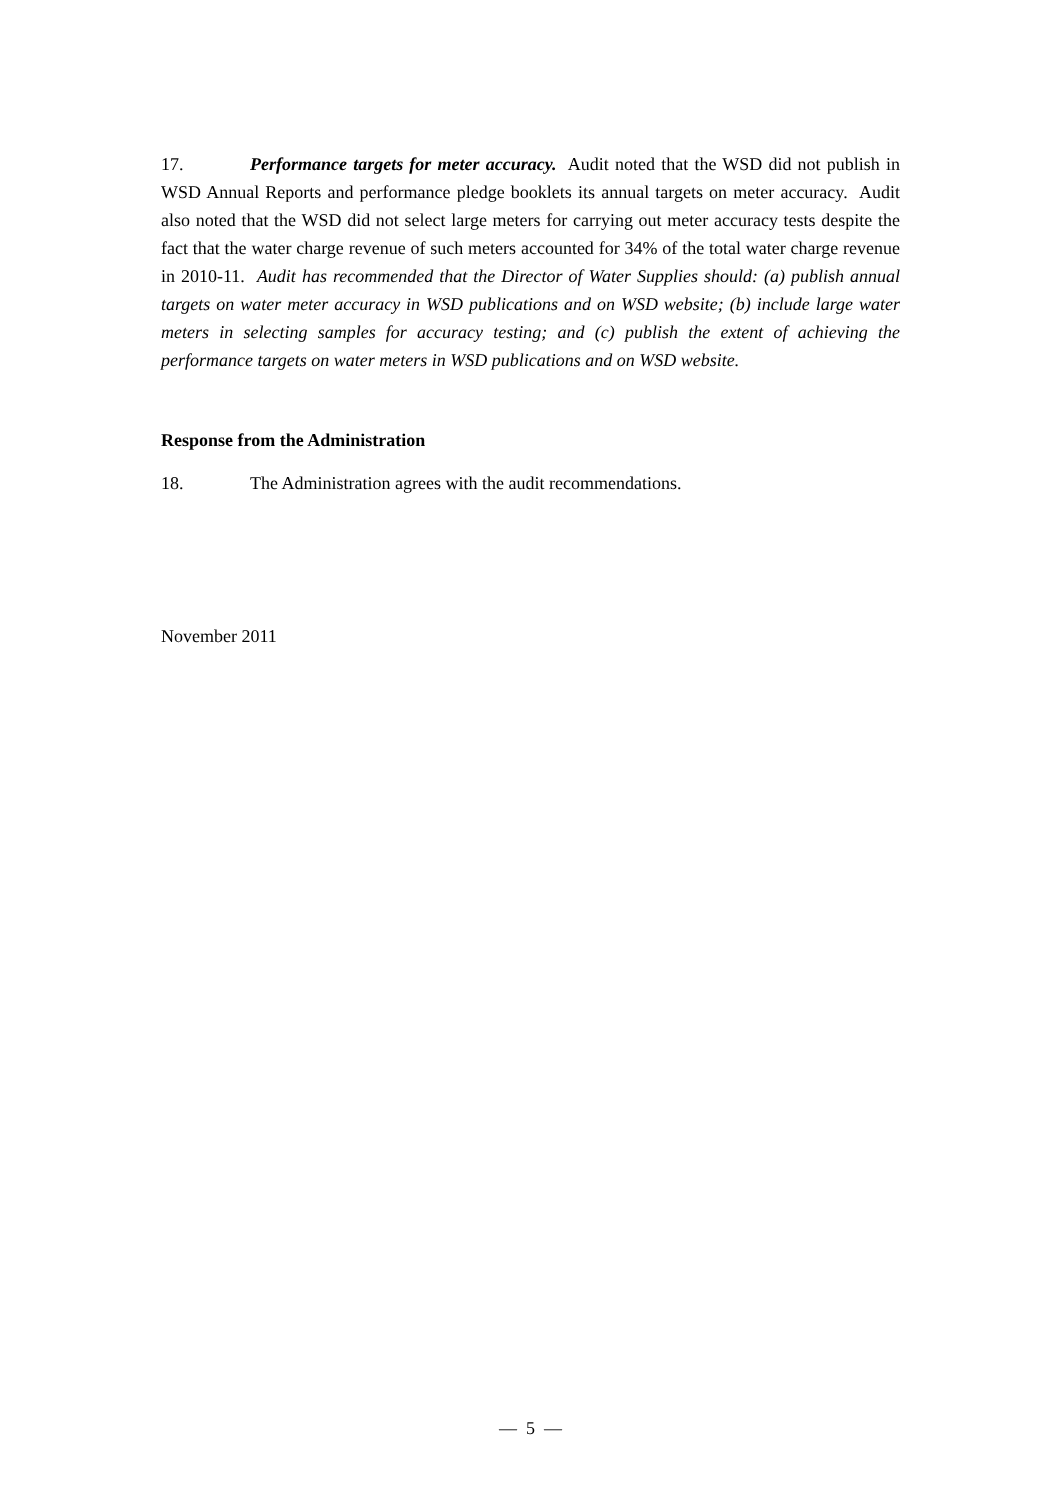17. Performance targets for meter accuracy. Audit noted that the WSD did not publish in WSD Annual Reports and performance pledge booklets its annual targets on meter accuracy. Audit also noted that the WSD did not select large meters for carrying out meter accuracy tests despite the fact that the water charge revenue of such meters accounted for 34% of the total water charge revenue in 2010-11. Audit has recommended that the Director of Water Supplies should: (a) publish annual targets on water meter accuracy in WSD publications and on WSD website; (b) include large water meters in selecting samples for accuracy testing; and (c) publish the extent of achieving the performance targets on water meters in WSD publications and on WSD website.
Response from the Administration
18. The Administration agrees with the audit recommendations.
November 2011
— 5 —